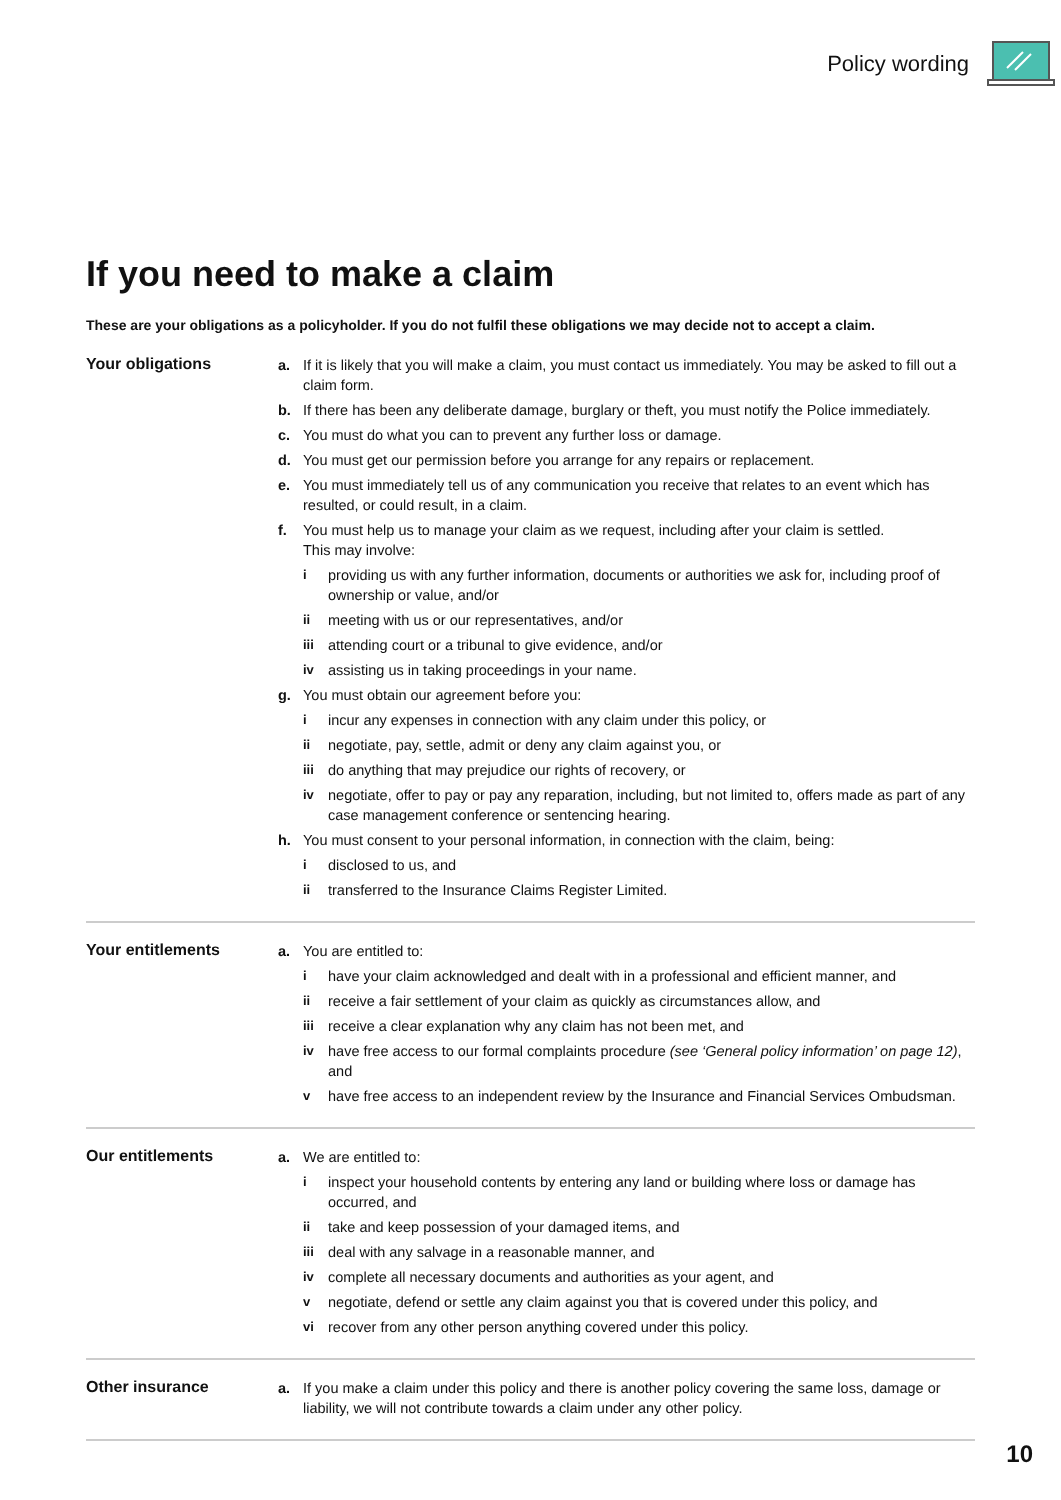Policy wording
If you need to make a claim
These are your obligations as a policyholder. If you do not fulfil these obligations we may decide not to accept a claim.
Your obligations
a. If it is likely that you will make a claim, you must contact us immediately. You may be asked to fill out a claim form.
b. If there has been any deliberate damage, burglary or theft, you must notify the Police immediately.
c. You must do what you can to prevent any further loss or damage.
d. You must get our permission before you arrange for any repairs or replacement.
e. You must immediately tell us of any communication you receive that relates to an event which has resulted, or could result, in a claim.
f. You must help us to manage your claim as we request, including after your claim is settled.
This may involve:
i providing us with any further information, documents or authorities we ask for, including proof of ownership or value, and/or
ii meeting with us or our representatives, and/or
iii attending court or a tribunal to give evidence, and/or
iv assisting us in taking proceedings in your name.
g. You must obtain our agreement before you:
i incur any expenses in connection with any claim under this policy, or
ii negotiate, pay, settle, admit or deny any claim against you, or
iii do anything that may prejudice our rights of recovery, or
iv negotiate, offer to pay or pay any reparation, including, but not limited to, offers made as part of any case management conference or sentencing hearing.
h. You must consent to your personal information, in connection with the claim, being:
i disclosed to us, and
ii transferred to the Insurance Claims Register Limited.
Your entitlements
a. You are entitled to:
i have your claim acknowledged and dealt with in a professional and efficient manner, and
ii receive a fair settlement of your claim as quickly as circumstances allow, and
iii receive a clear explanation why any claim has not been met, and
iv have free access to our formal complaints procedure (see ‘General policy information’ on page 12), and
v have free access to an independent review by the Insurance and Financial Services Ombudsman.
Our entitlements
a. We are entitled to:
i inspect your household contents by entering any land or building where loss or damage has occurred, and
ii take and keep possession of your damaged items, and
iii deal with any salvage in a reasonable manner, and
iv complete all necessary documents and authorities as your agent, and
v negotiate, defend or settle any claim against you that is covered under this policy, and
vi recover from any other person anything covered under this policy.
Other insurance
a. If you make a claim under this policy and there is another policy covering the same loss, damage or liability, we will not contribute towards a claim under any other policy.
10